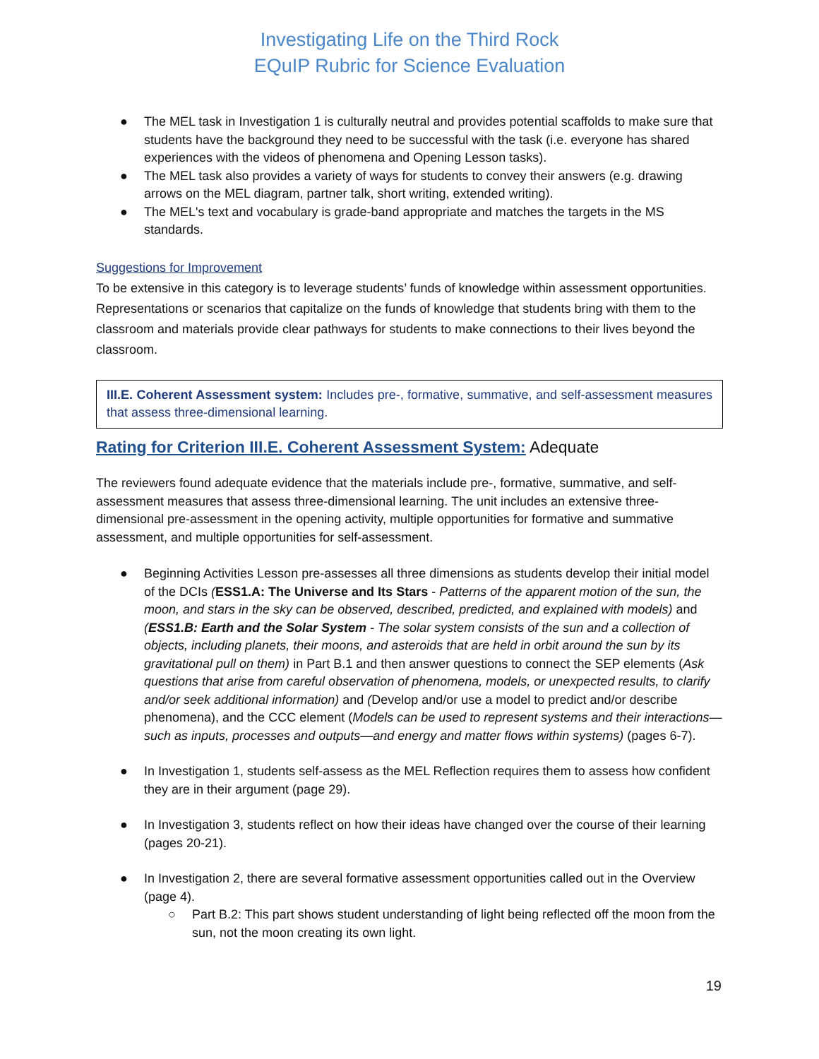Investigating Life on the Third Rock
EQuIP Rubric for Science Evaluation
● The MEL task in Investigation 1 is culturally neutral and provides potential scaffolds to make sure that students have the background they need to be successful with the task (i.e. everyone has shared experiences with the videos of phenomena and Opening Lesson tasks).
● The MEL task also provides a variety of ways for students to convey their answers (e.g. drawing arrows on the MEL diagram, partner talk, short writing, extended writing).
● The MEL's text and vocabulary is grade-band appropriate and matches the targets in the MS standards.
Suggestions for Improvement
To be extensive in this category is to leverage students’ funds of knowledge within assessment opportunities. Representations or scenarios that capitalize on the funds of knowledge that students bring with them to the classroom and materials provide clear pathways for students to make connections to their lives beyond the classroom.
III.E. Coherent Assessment system: Includes pre-, formative, summative, and self-assessment measures that assess three-dimensional learning.
Rating for Criterion III.E. Coherent Assessment System: Adequate
The reviewers found adequate evidence that the materials include pre-, formative, summative, and self-assessment measures that assess three-dimensional learning. The unit includes an extensive three-dimensional pre-assessment in the opening activity, multiple opportunities for formative and summative assessment, and multiple opportunities for self-assessment.
● Beginning Activities Lesson pre-assesses all three dimensions as students develop their initial model of the DCIs (ESS1.A: The Universe and Its Stars - Patterns of the apparent motion of the sun, the moon, and stars in the sky can be observed, described, predicted, and explained with models) and (ESS1.B: Earth and the Solar System - The solar system consists of the sun and a collection of objects, including planets, their moons, and asteroids that are held in orbit around the sun by its gravitational pull on them) in Part B.1 and then answer questions to connect the SEP elements (Ask questions that arise from careful observation of phenomena, models, or unexpected results, to clarify and/or seek additional information) and (Develop and/or use a model to predict and/or describe phenomena), and the CCC element (Models can be used to represent systems and their interactions—such as inputs, processes and outputs—and energy and matter flows within systems) (pages 6-7).
● In Investigation 1, students self-assess as the MEL Reflection requires them to assess how confident they are in their argument (page 29).
● In Investigation 3, students reflect on how their ideas have changed over the course of their learning (pages 20-21).
● In Investigation 2, there are several formative assessment opportunities called out in the Overview (page 4).
○ Part B.2: This part shows student understanding of light being reflected off the moon from the sun, not the moon creating its own light.
19